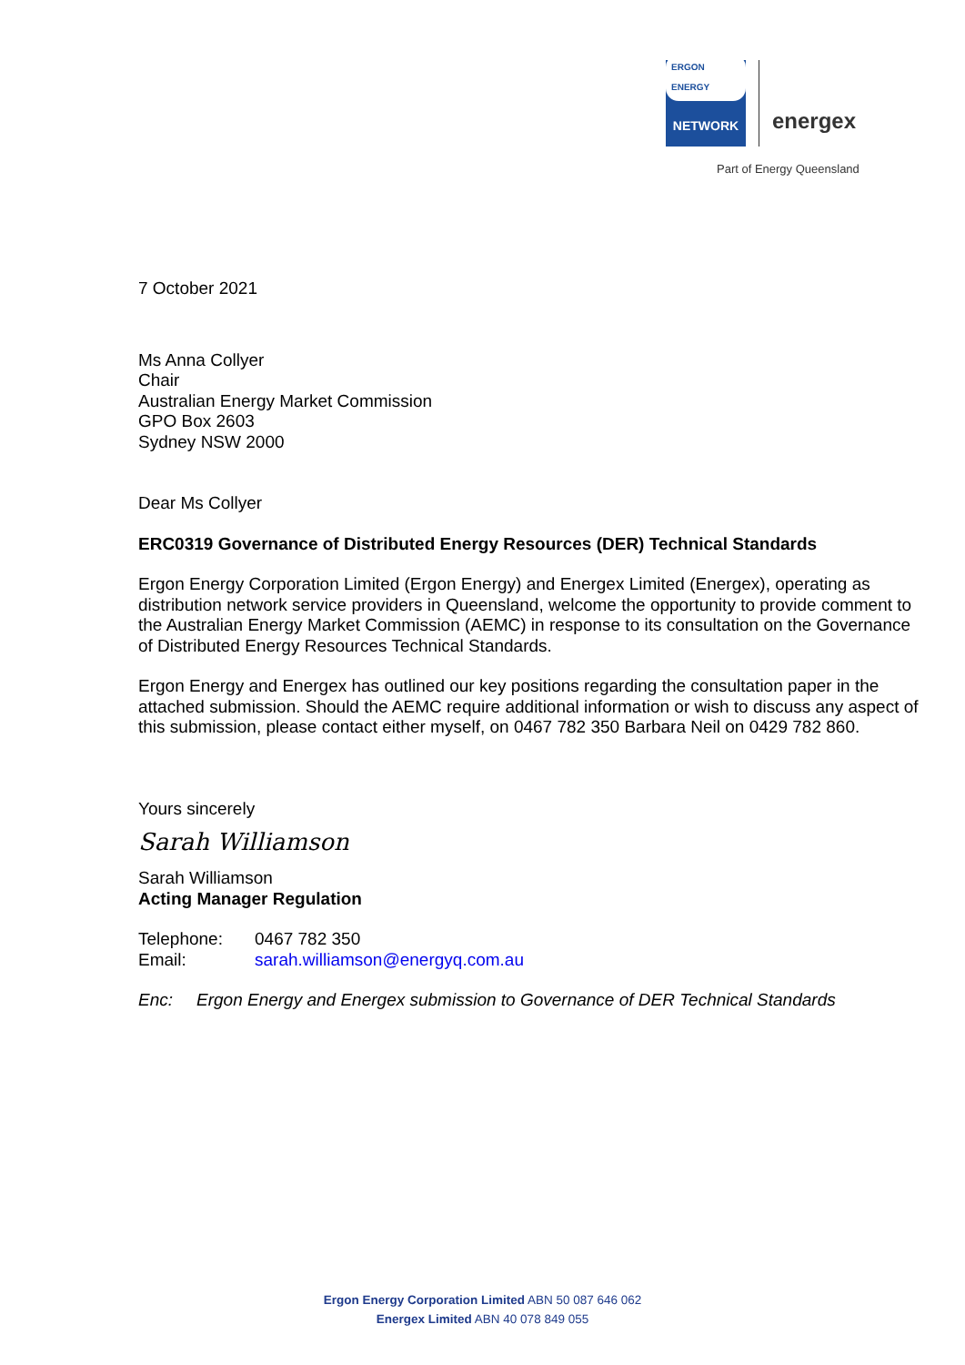ERGON ENERGY
NETWORK
energex
Part of Energy Queensland
7 October 2021
Ms Anna Collyer
Chair
Australian Energy Market Commission
GPO Box 2603
Sydney NSW 2000
Dear Ms Collyer
ERC0319 Governance of Distributed Energy Resources (DER) Technical Standards
Ergon Energy Corporation Limited (Ergon Energy) and Energex Limited (Energex), operating as distribution network service providers in Queensland, welcome the opportunity to provide comment to the Australian Energy Market Commission (AEMC) in response to its consultation on the Governance of Distributed Energy Resources Technical Standards.
Ergon Energy and Energex has outlined our key positions regarding the consultation paper in the attached submission. Should the AEMC require additional information or wish to discuss any aspect of this submission, please contact either myself, on 0467 782 350 Barbara Neil on 0429 782 860.
Yours sincerely
Sarah Williamson
Sarah Williamson
Acting Manager Regulation
Telephone: 0467 782 350
Email: sarah.williamson@energyq.com.au
Enc: Ergon Energy and Energex submission to Governance of DER Technical Standards
Ergon Energy Corporation Limited ABN 50 087 646 062
Energex Limited ABN 40 078 849 055